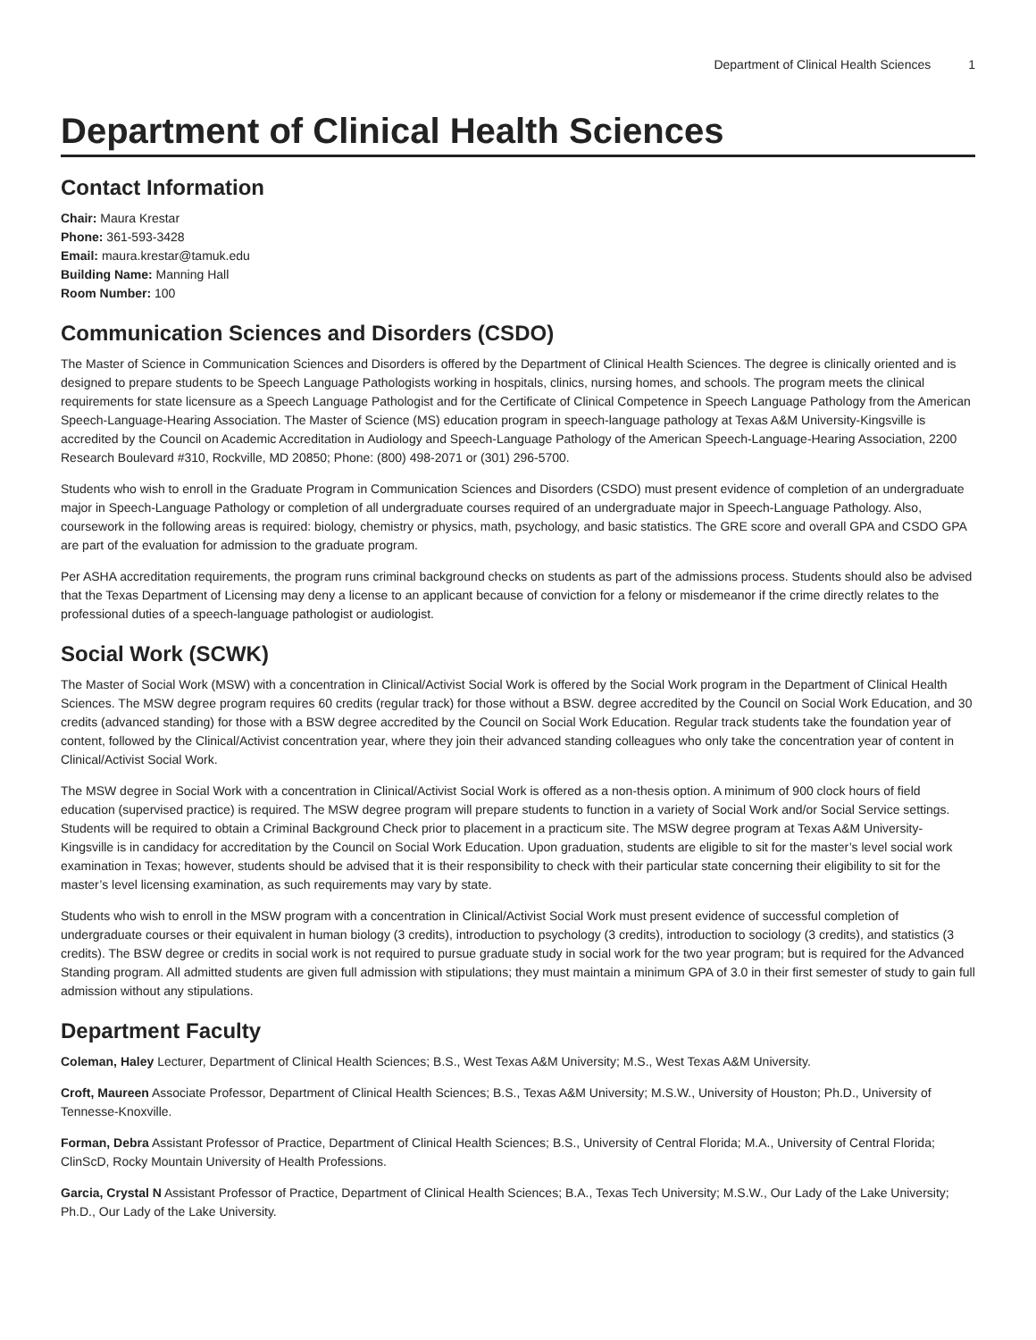Department of Clinical Health Sciences 1
Department of Clinical Health Sciences
Contact Information
Chair: Maura Krestar
Phone: 361-593-3428
Email: maura.krestar@tamuk.edu
Building Name: Manning Hall
Room Number: 100
Communication Sciences and Disorders (CSDO)
The Master of Science in Communication Sciences and Disorders is offered by the Department of Clinical Health Sciences. The degree is clinically oriented and is designed to prepare students to be Speech Language Pathologists working in hospitals, clinics, nursing homes, and schools. The program meets the clinical requirements for state licensure as a Speech Language Pathologist and for the Certificate of Clinical Competence in Speech Language Pathology from the American Speech-Language-Hearing Association. The Master of Science (MS) education program in speech-language pathology at Texas A&M University-Kingsville is accredited by the Council on Academic Accreditation in Audiology and Speech-Language Pathology of the American Speech-Language-Hearing Association, 2200 Research Boulevard #310, Rockville, MD 20850; Phone: (800) 498-2071 or (301) 296-5700.
Students who wish to enroll in the Graduate Program in Communication Sciences and Disorders (CSDO) must present evidence of completion of an undergraduate major in Speech-Language Pathology or completion of all undergraduate courses required of an undergraduate major in Speech-Language Pathology. Also, coursework in the following areas is required: biology, chemistry or physics, math, psychology, and basic statistics. The GRE score and overall GPA and CSDO GPA are part of the evaluation for admission to the graduate program.
Per ASHA accreditation requirements, the program runs criminal background checks on students as part of the admissions process. Students should also be advised that the Texas Department of Licensing may deny a license to an applicant because of conviction for a felony or misdemeanor if the crime directly relates to the professional duties of a speech-language pathologist or audiologist.
Social Work (SCWK)
The Master of Social Work (MSW) with a concentration in Clinical/Activist Social Work is offered by the Social Work program in the Department of Clinical Health Sciences. The MSW degree program requires 60 credits (regular track) for those without a BSW. degree accredited by the Council on Social Work Education, and 30 credits (advanced standing) for those with a BSW degree accredited by the Council on Social Work Education. Regular track students take the foundation year of content, followed by the Clinical/Activist concentration year, where they join their advanced standing colleagues who only take the concentration year of content in Clinical/Activist Social Work.
The MSW degree in Social Work with a concentration in Clinical/Activist Social Work is offered as a non-thesis option. A minimum of 900 clock hours of field education (supervised practice) is required. The MSW degree program will prepare students to function in a variety of Social Work and/or Social Service settings. Students will be required to obtain a Criminal Background Check prior to placement in a practicum site. The MSW degree program at Texas A&M University-Kingsville is in candidacy for accreditation by the Council on Social Work Education. Upon graduation, students are eligible to sit for the master’s level social work examination in Texas; however, students should be advised that it is their responsibility to check with their particular state concerning their eligibility to sit for the master’s level licensing examination, as such requirements may vary by state.
Students who wish to enroll in the MSW program with a concentration in Clinical/Activist Social Work must present evidence of successful completion of undergraduate courses or their equivalent in human biology (3 credits), introduction to psychology (3 credits), introduction to sociology (3 credits), and statistics (3 credits). The BSW degree or credits in social work is not required to pursue graduate study in social work for the two year program; but is required for the Advanced Standing program. All admitted students are given full admission with stipulations; they must maintain a minimum GPA of 3.0 in their first semester of study to gain full admission without any stipulations.
Department Faculty
Coleman, Haley Lecturer, Department of Clinical Health Sciences; B.S., West Texas A&M University; M.S., West Texas A&M University.
Croft, Maureen Associate Professor, Department of Clinical Health Sciences; B.S., Texas A&M University; M.S.W., University of Houston; Ph.D., University of Tennesse-Knoxville.
Forman, Debra Assistant Professor of Practice, Department of Clinical Health Sciences; B.S., University of Central Florida; M.A., University of Central Florida; ClinScD, Rocky Mountain University of Health Professions.
Garcia, Crystal N Assistant Professor of Practice, Department of Clinical Health Sciences; B.A., Texas Tech University; M.S.W., Our Lady of the Lake University; Ph.D., Our Lady of the Lake University.